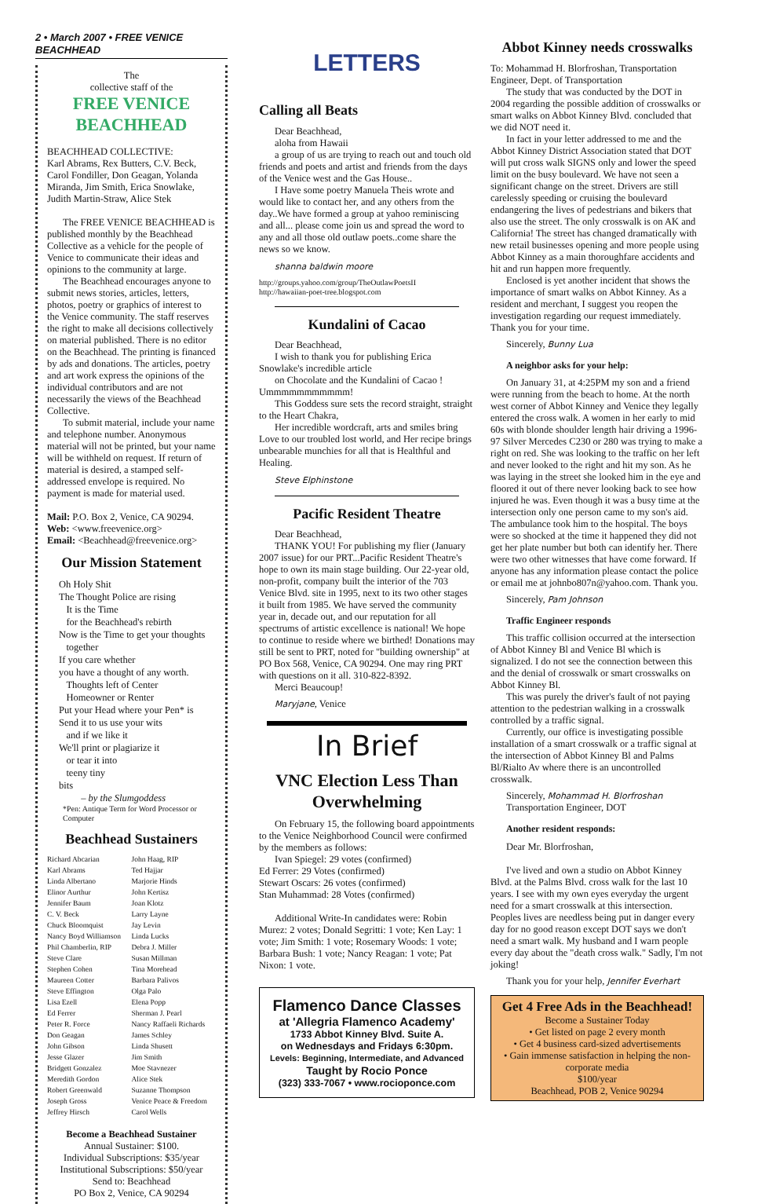2 • March 2007 • FREE VENICE BEACHHEAD
The
collective staff of the
FREE VENICE BEACHHEAD
BEACHHEAD COLLECTIVE:
Karl Abrams, Rex Butters, C.V. Beck, Carol Fondiller, Don Geagan, Yolanda Miranda, Jim Smith, Erica Snowlake, Judith Martin-Straw, Alice Stek
The FREE VENICE BEACHHEAD is published monthly by the Beachhead Collective as a vehicle for the people of Venice to communicate their ideas and opinions to the community at large.
The Beachhead encourages anyone to submit news stories, articles, letters, photos, poetry or graphics of interest to the Venice community. The staff reserves the right to make all decisions collectively on material published. There is no editor on the Beachhead. The printing is financed by ads and donations. The articles, poetry and art work express the opinions of the individual contributors and are not necessarily the views of the Beachhead Collective.
To submit material, include your name and telephone number. Anonymous material will not be printed, but your name will be withheld on request. If return of material is desired, a stamped self-addressed envelope is required. No payment is made for material used.
Mail: P.O. Box 2, Venice, CA 90294.
Web: <www.freevenice.org>
Email: <Beachhead@freevenice.org>
Our Mission Statement
Oh Holy Shit
The Thought Police are rising
It is the Time
for the Beachhead's rebirth
Now is the Time to get your thoughts
together
If you care whether
you have a thought of any worth.
Thoughts left of Center
Homeowner or Renter
Put your Head where your Pen* is
Send it to us use your wits
and if we like it
We'll print or plagiarize it
or tear it into
teeny tiny
bits
– by the Slumgoddess
*Pen: Antique Term for Word Processor or Computer
Beachhead Sustainers
Richard Abcarian
Karl Abrams
Linda Albertano
Elinor Aurthur
Jennifer Baum
C. V. Beck
Chuck Bloomquist
Nancy Boyd Williamson
Phil Chamberlin, RIP
Steve Clare
Stephen Cohen
Maureen Cotter
Steve Effington
Lisa Ezell
Ed Ferrer
Peter R. Force
Don Geagan
John Gibson
Jesse Glazer
Bridgett Gonzalez
Meredith Gordon
Robert Greenwald
Joseph Gross
Jeffrey Hirsch
John Haag, RIP
Ted Hajjar
Marjorie Hinds
John Kertisz
Joan Klotz
Larry Layne
Jay Levin
Linda Lucks
Debra J. Miller
Susan Millman
Tina Morehead
Barbara Palivos
Olga Palo
Elena Popp
Sherman J. Pearl
Nancy Raffaeli Richards
James Schley
Linda Shusett
Jim Smith
Moe Stavnezer
Alice Stek
Suzanne Thompson
Venice Peace & Freedom
Carol Wells
Become a Beachhead Sustainer
Annual Sustainer: $100.
Individual Subscriptions: $35/year
Institutional Subscriptions: $50/year
Send to: Beachhead
PO Box 2, Venice, CA 90294
LETTERS
Calling all Beats
Dear Beachhead,
aloha from Hawaii
a group of us are trying to reach out and touch old friends and poets and artist and friends from the days of the Venice west and the Gas House..
I Have some poetry Manuela Theis wrote and would like to contact her, and any others from the day..We have formed a group at yahoo reminiscing and all... please come join us and spread the word to any and all those old outlaw poets..come share the news so we know.
shanna baldwin moore
http://groups.yahoo.com/group/TheOutlawPoetsII
http://hawaiian-poet-tree.blogspot.com
Kundalini of Cacao
Dear Beachhead,
I wish to thank you for publishing Erica Snowlake's incredible article
on Chocolate and the Kundalini of Cacao ! Ummmmmmmmmmm!
This Goddess sure sets the record straight, straight to the Heart Chakra,
Her incredible wordcraft, arts and smiles bring Love to our troubled lost world, and Her recipe brings unbearable munchies for all that is Healthful and Healing.
Steve Elphinstone
Pacific Resident Theatre
Dear Beachhead,
THANK YOU! For publishing my flier (January 2007 issue) for our PRT...Pacific Resident Theatre's hope to own its main stage building. Our 22-year old, non-profit, company built the interior of the 703 Venice Blvd. site in 1995, next to its two other stages it built from 1985. We have served the community year in, decade out, and our reputation for all spectrums of artistic excellence is national! We hope to continue to reside where we birthed! Donations may still be sent to PRT, noted for "building ownership" at PO Box 568, Venice, CA 90294. One may ring PRT with questions on it all. 310-822-8392.
Merci Beaucoup!
Maryjane, Venice
In Brief
VNC Election Less Than Overwhelming
On February 15, the following board appointments to the Venice Neighborhood Council were confirmed by the members as follows:
Ivan Spiegel: 29 votes (confirmed)
Ed Ferrer: 29 Votes (confirmed)
Stewart Oscars: 26 votes (confirmed)
Stan Muhammad: 28 Votes (confirmed)
Additional Write-In candidates were: Robin Murez: 2 votes; Donald Segritti: 1 vote; Ken Lay: 1 vote; Jim Smith: 1 vote; Rosemary Woods: 1 vote; Barbara Bush: 1 vote; Nancy Reagan: 1 vote; Pat Nixon: 1 vote.
Flamenco Dance Classes
at 'Allegria Flamenco Academy'
1733 Abbot Kinney Blvd. Suite A.
on Wednesdays and Fridays 6:30pm.
Levels: Beginning, Intermediate, and Advanced
Taught by Rocio Ponce
(323) 333-7067 • www.rocioponce.com
Abbot Kinney needs crosswalks
To: Mohammad H. Blorfroshan, Transportation Engineer, Dept. of Transportation
The study that was conducted by the DOT in 2004 regarding the possible addition of crosswalks or smart walks on Abbot Kinney Blvd. concluded that we did NOT need it.
In fact in your letter addressed to me and the Abbot Kinney District Association stated that DOT will put cross walk SIGNS only and lower the speed limit on the busy boulevard. We have not seen a significant change on the street. Drivers are still carelessly speeding or cruising the boulevard endangering the lives of pedestrians and bikers that also use the street. The only crosswalk is on AK and California! The street has changed dramatically with new retail businesses opening and more people using Abbot Kinney as a main thoroughfare accidents and hit and run happen more frequently.
Enclosed is yet another incident that shows the importance of smart walks on Abbot Kinney. As a resident and merchant, I suggest you reopen the investigation regarding our request immediately. Thank you for your time.
Sincerely, Bunny Lua
A neighbor asks for your help:
On January 31, at 4:25PM my son and a friend were running from the beach to home. At the north west corner of Abbot Kinney and Venice they legally entered the cross walk. A women in her early to mid 60s with blonde shoulder length hair driving a 1996-97 Silver Mercedes C230 or 280 was trying to make a right on red. She was looking to the traffic on her left and never looked to the right and hit my son. As he was laying in the street she looked him in the eye and floored it out of there never looking back to see how injured he was. Even though it was a busy time at the intersection only one person came to my son's aid. The ambulance took him to the hospital. The boys were so shocked at the time it happened they did not get her plate number but both can identify her. There were two other witnesses that have come forward. If anyone has any information please contact the police or email me at johnbo807n@yahoo.com. Thank you.
Sincerely, Pam Johnson
Traffic Engineer responds
This traffic collision occurred at the intersection of Abbot Kinney Bl and Venice Bl which is signalized. I do not see the connection between this and the denial of crosswalk or smart crosswalks on Abbot Kinney Bl.
This was purely the driver's fault of not paying attention to the pedestrian walking in a crosswalk controlled by a traffic signal.
Currently, our office is investigating possible installation of a smart crosswalk or a traffic signal at the intersection of Abbot Kinney Bl and Palms Bl/Rialto Av where there is an uncontrolled crosswalk.
Sincerely, Mohammad H. Blorfroshan
Transportation Engineer, DOT
Another resident responds:
Dear Mr. Blorfroshan,
I've lived and own a studio on Abbot Kinney Blvd. at the Palms Blvd. cross walk for the last 10 years. I see with my own eyes everyday the urgent need for a smart crosswalk at this intersection. Peoples lives are needless being put in danger every day for no good reason except DOT says we don't need a smart walk. My husband and I warn people every day about the "death cross walk." Sadly, I'm not joking!
Thank you for your help, Jennifer Everhart
Get 4 Free Ads in the Beachhead!
Become a Sustainer Today
• Get listed on page 2 every month
• Get 4 business card-sized advertisements
• Gain immense satisfaction in helping the non-corporate media
$100/year
Beachhead, POB 2, Venice 90294